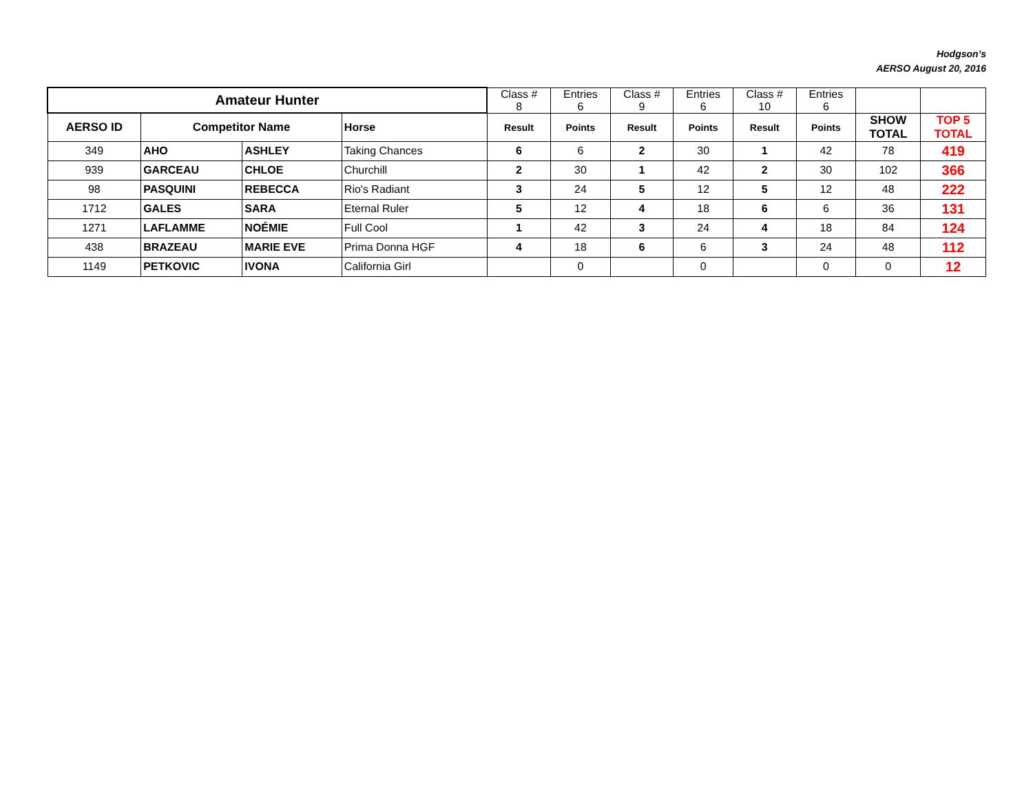Hodgson’s
AERSO August 20, 2016
| Amateur Hunter | | | | Class # 8 | Entries 6 | Class # 9 | Entries 6 | Class # 10 | Entries 6 | | |
| AERSO ID | Competitor Name | | Horse | Result | Points | Result | Points | Result | Points | SHOW TOTAL | TOP 5 TOTAL |
| 349 | AHO | ASHLEY | Taking Chances | 6 | 6 | 2 | 30 | 1 | 42 | 78 | 419 |
| 939 | GARCEAU | CHLOE | Churchill | 2 | 30 | 1 | 42 | 2 | 30 | 102 | 366 |
| 98 | PASQUINI | REBECCA | Rio's Radiant | 3 | 24 | 5 | 12 | 5 | 12 | 48 | 222 |
| 1712 | GALES | SARA | Eternal Ruler | 5 | 12 | 4 | 18 | 6 | 6 | 36 | 131 |
| 1271 | LAFLAMME | NOÉMIE | Full Cool | 1 | 42 | 3 | 24 | 4 | 18 | 84 | 124 |
| 438 | BRAZEAU | MARIE EVE | Prima Donna HGF | 4 | 18 | 6 | 6 | 3 | 24 | 48 | 112 |
| 1149 | PETKOVIC | IVONA | California Girl | | 0 | | 0 | | 0 | 0 | 12 |